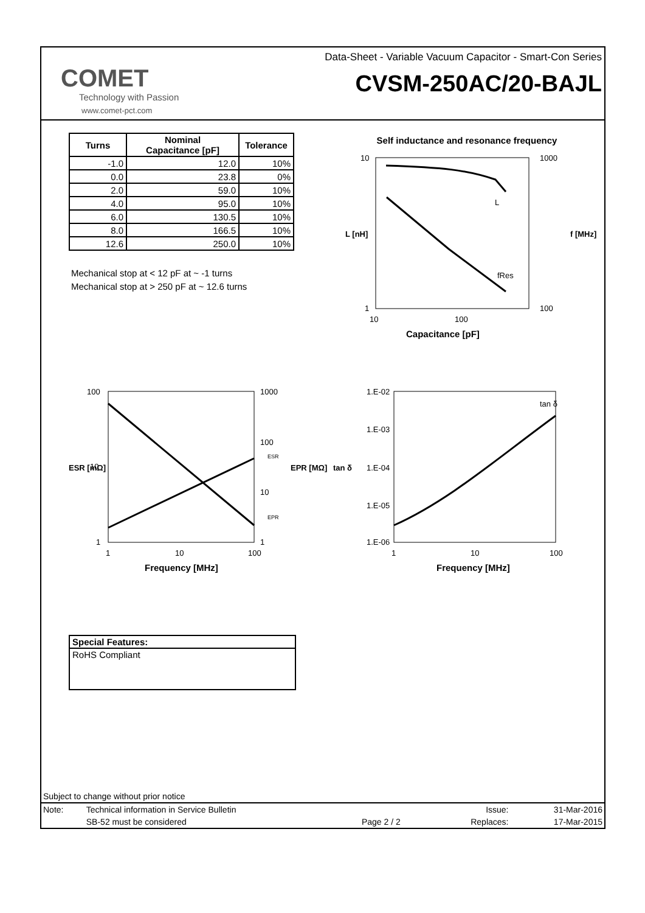COMET
Technology with Passion
www.comet-pct.com
Data-Sheet - Variable Vacuum Capacitor - Smart-Con Series
CVSM-250AC/20-BAJL
| Turns | Nominal Capacitance [pF] | Tolerance |
| --- | --- | --- |
| -1.0 | 12.0 | 10% |
| 0.0 | 23.8 | 0% |
| 2.0 | 59.0 | 10% |
| 4.0 | 95.0 | 10% |
| 6.0 | 130.5 | 10% |
| 8.0 | 166.5 | 10% |
| 12.6 | 250.0 | 10% |
Mechanical stop at < 12 pF at ~ -1 turns
Mechanical stop at > 250 pF at ~ 12.6 turns
Self inductance and resonance frequency
10
1000
1
100
L
fRes
10
100
Capacitance [pF]
L [nH]
f [MHz]
100
1000
10
100
ESR
10
EPR
1
1
1
10
100
Frequency [MHz]
ESR [mΩ]
EPR [MΩ]
tan δ
1.E-02
1.E-03
1.E-04
1.E-05
1.E-06
1
10
100
Frequency [MHz]
tan δ
Special Features:
RoHS Compliant
Subject to change without prior notice
| Note: | Technical information in Service Bulletin | | Issue: | 31-Mar-2016 |
| | SB-52 must be considered | Page 2 / 2 | Replaces: | 17-Mar-2015 |